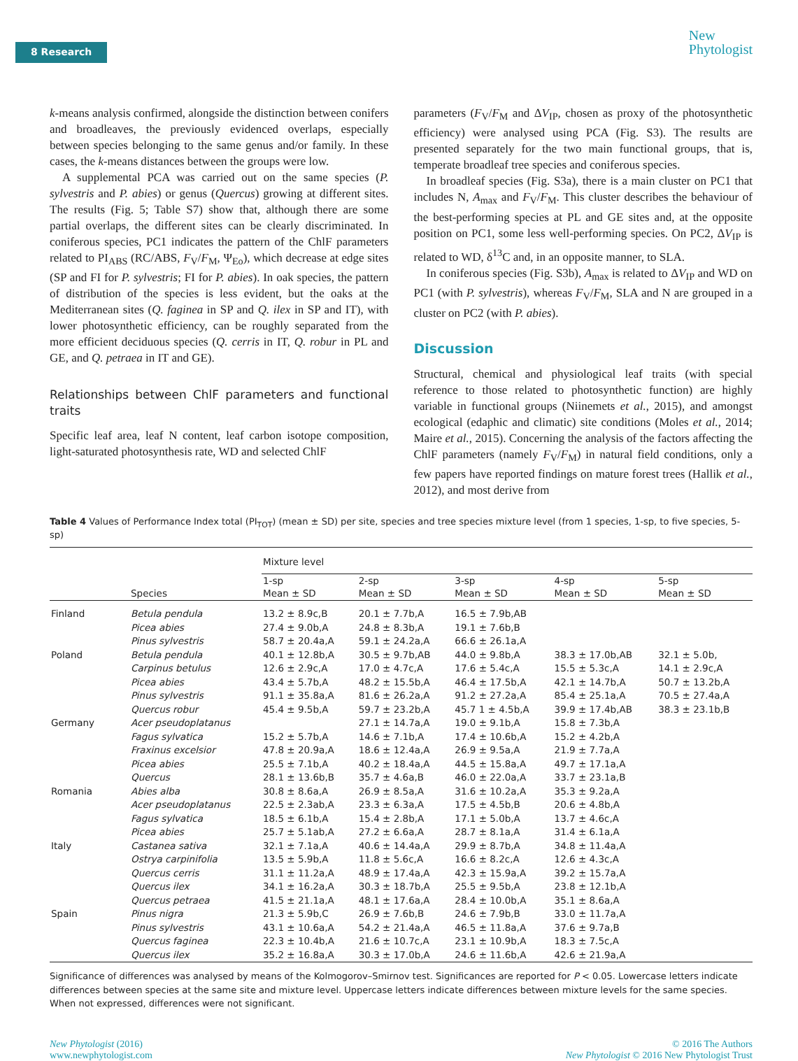8 Research
New
Phytologist
k-means analysis confirmed, alongside the distinction between conifers and broadleaves, the previously evidenced overlaps, especially between species belonging to the same genus and/or family. In these cases, the k-means distances between the groups were low.
A supplemental PCA was carried out on the same species (P. sylvestris and P. abies) or genus (Quercus) growing at different sites. The results (Fig. 5; Table S7) show that, although there are some partial overlaps, the different sites can be clearly discriminated. In coniferous species, PC1 indicates the pattern of the ChlF parameters related to PI<sub>ABS</sub> (RC/ABS, F<sub>V</sub>/F<sub>M</sub>, Ψ<sub>Eo</sub>), which decrease at edge sites (SP and FI for P. sylvestris; FI for P. abies). In oak species, the pattern of distribution of the species is less evident, but the oaks at the Mediterranean sites (Q. faginea in SP and Q. ilex in SP and IT), with lower photosynthetic efficiency, can be roughly separated from the more efficient deciduous species (Q. cerris in IT, Q. robur in PL and GE, and Q. petraea in IT and GE).
Relationships between ChlF parameters and functional traits
Specific leaf area, leaf N content, leaf carbon isotope composition, light-saturated photosynthesis rate, WD and selected ChlF
parameters (F<sub>V</sub>/F<sub>M</sub> and ΔV<sub>IP</sub>, chosen as proxy of the photosynthetic efficiency) were analysed using PCA (Fig. S3). The results are presented separately for the two main functional groups, that is, temperate broadleaf tree species and coniferous species.
In broadleaf species (Fig. S3a), there is a main cluster on PC1 that includes N, A<sub>max</sub> and F<sub>V</sub>/F<sub>M</sub>. This cluster describes the behaviour of the best-performing species at PL and GE sites and, at the opposite position on PC1, some less well-performing species. On PC2, ΔV<sub>IP</sub> is related to WD, δ<sup>13</sup>C and, in an opposite manner, to SLA.
In coniferous species (Fig. S3b), A<sub>max</sub> is related to ΔV<sub>IP</sub> and WD on PC1 (with P. sylvestris), whereas F<sub>V</sub>/F<sub>M</sub>, SLA and N are grouped in a cluster on PC2 (with P. abies).
Discussion
Structural, chemical and physiological leaf traits (with special reference to those related to photosynthetic function) are highly variable in functional groups (Niinemets et al., 2015), and amongst ecological (edaphic and climatic) site conditions (Moles et al., 2014; Maire et al., 2015). Concerning the analysis of the factors affecting the ChlF parameters (namely F<sub>V</sub>/F<sub>M</sub>) in natural field conditions, only a few papers have reported findings on mature forest trees (Hallik et al., 2012), and most derive from
Table 4 Values of Performance Index total (PI<sub>TOT</sub>) (mean ± SD) per site, species and tree species mixture level (from 1 species, 1-sp, to five species, 5-sp)
| | | Mixture level | | | | |
| --- | --- | --- | --- | --- | --- | --- |
| | Species | 1-sp Mean ± SD | 2-sp Mean ± SD | 3-sp Mean ± SD | 4-sp Mean ± SD | 5-sp Mean ± SD |
| Finland | Betula pendula | 13.2 ± 8.9c,B | 20.1 ± 7.7b,A | 16.5 ± 7.9b,AB | | |
| | Picea abies | 27.4 ± 9.0b,A | 24.8 ± 8.3b,A | 19.1 ± 7.6b,B | | |
| | Pinus sylvestris | 58.7 ± 20.4a,A | 59.1 ± 24.2a,A | 66.6 ± 26.1a,A | | |
| Poland | Betula pendula | 40.1 ± 12.8b,A | 30.5 ± 9.7b,AB | 44.0 ± 9.8b,A | 38.3 ± 17.0b,AB | 32.1 ± 5.0b, |
| | Carpinus betulus | 12.6 ± 2.9c,A | 17.0 ± 4.7c,A | 17.6 ± 5.4c,A | 15.5 ± 5.3c,A | 14.1 ± 2.9c,A |
| | Picea abies | 43.4 ± 5.7b,A | 48.2 ± 15.5b,A | 46.4 ± 17.5b,A | 42.1 ± 14.7b,A | 50.7 ± 13.2b,A |
| | Pinus sylvestris | 91.1 ± 35.8a,A | 81.6 ± 26.2a,A | 91.2 ± 27.2a,A | 85.4 ± 25.1a,A | 70.5 ± 27.4a,A |
| | Quercus robur | 45.4 ± 9.5b,A | 59.7 ± 23.2b,A | 45.7 1 ± 4.5b,A | 39.9 ± 17.4b,AB | 38.3 ± 23.1b,B |
| Germany | Acer pseudoplatanus | | 27.1 ± 14.7a,A | 19.0 ± 9.1b,A | 15.8 ± 7.3b,A | |
| | Fagus sylvatica | 15.2 ± 5.7b,A | 14.6 ± 7.1b,A | 17.4 ± 10.6b,A | 15.2 ± 4.2b,A | |
| | Fraxinus excelsior | 47.8 ± 20.9a,A | 18.6 ± 12.4a,A | 26.9 ± 9.5a,A | 21.9 ± 7.7a,A | |
| | Picea abies | 25.5 ± 7.1b,A | 40.2 ± 18.4a,A | 44.5 ± 15.8a,A | 49.7 ± 17.1a,A | |
| | Quercus | 28.1 ± 13.6b,B | 35.7 ± 4.6a,B | 46.0 ± 22.0a,A | 33.7 ± 23.1a,B | |
| Romania | Abies alba | 30.8 ± 8.6a,A | 26.9 ± 8.5a,A | 31.6 ± 10.2a,A | 35.3 ± 9.2a,A | |
| | Acer pseudoplatanus | 22.5 ± 2.3ab,A | 23.3 ± 6.3a,A | 17.5 ± 4.5b,B | 20.6 ± 4.8b,A | |
| | Fagus sylvatica | 18.5 ± 6.1b,A | 15.4 ± 2.8b,A | 17.1 ± 5.0b,A | 13.7 ± 4.6c,A | |
| | Picea abies | 25.7 ± 5.1ab,A | 27.2 ± 6.6a,A | 28.7 ± 8.1a,A | 31.4 ± 6.1a,A | |
| Italy | Castanea sativa | 32.1 ± 7.1a,A | 40.6 ± 14.4a,A | 29.9 ± 8.7b,A | 34.8 ± 11.4a,A | |
| | Ostrya carpinifolia | 13.5 ± 5.9b,A | 11.8 ± 5.6c,A | 16.6 ± 8.2c,A | 12.6 ± 4.3c,A | |
| | Quercus cerris | 31.1 ± 11.2a,A | 48.9 ± 17.4a,A | 42.3 ± 15.9a,A | 39.2 ± 15.7a,A | |
| | Quercus ilex | 34.1 ± 16.2a,A | 30.3 ± 18.7b,A | 25.5 ± 9.5b,A | 23.8 ± 12.1b,A | |
| | Quercus petraea | 41.5 ± 21.1a,A | 48.1 ± 17.6a,A | 28.4 ± 10.0b,A | 35.1 ± 8.6a,A | |
| Spain | Pinus nigra | 21.3 ± 5.9b,C | 26.9 ± 7.6b,B | 24.6 ± 7.9b,B | 33.0 ± 11.7a,A | |
| | Pinus sylvestris | 43.1 ± 10.6a,A | 54.2 ± 21.4a,A | 46.5 ± 11.8a,A | 37.6 ± 9.7a,B | |
| | Quercus faginea | 22.3 ± 10.4b,A | 21.6 ± 10.7c,A | 23.1 ± 10.9b,A | 18.3 ± 7.5c,A | |
| | Quercus ilex | 35.2 ± 16.8a,A | 30.3 ± 17.0b,A | 24.6 ± 11.6b,A | 42.6 ± 21.9a,A | |
Significance of differences was analysed by means of the Kolmogorov–Smirnov test. Significances are reported for P < 0.05. Lowercase letters indicate differences between species at the same site and mixture level. Uppercase letters indicate differences between mixture levels for the same species. When not expressed, differences were not significant.
New Phytologist (2016)
www.newphytologist.com
© 2016 The Authors
New Phytologist © 2016 New Phytologist Trust